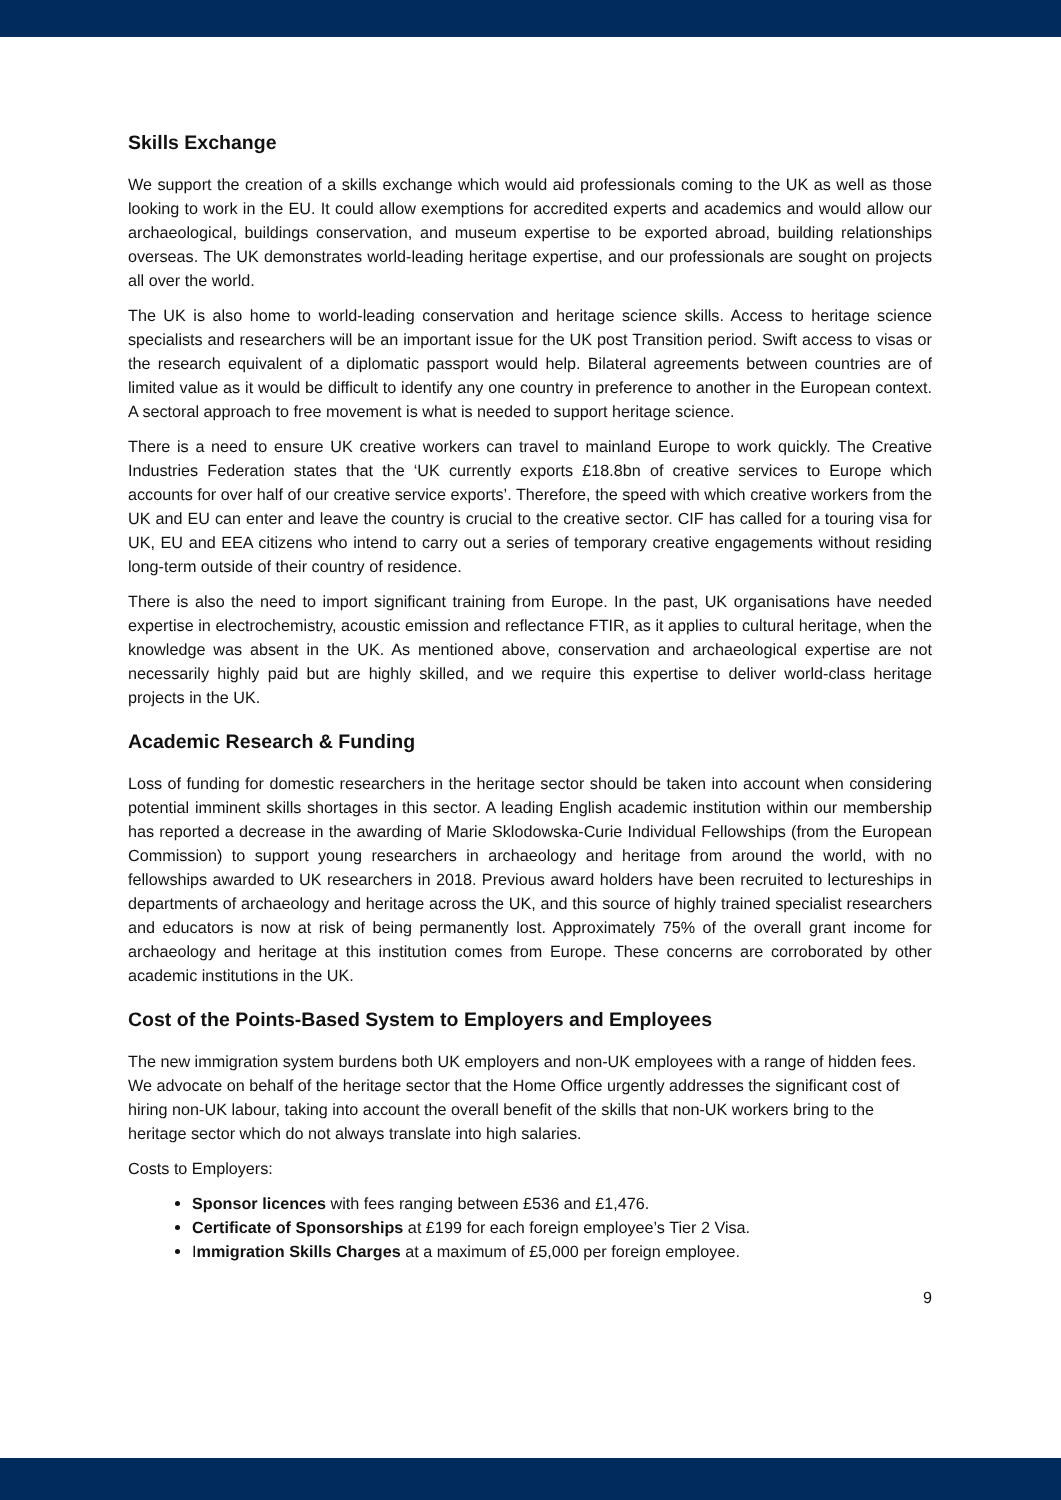Skills Exchange
We support the creation of a skills exchange which would aid professionals coming to the UK as well as those looking to work in the EU. It could allow exemptions for accredited experts and academics and would allow our archaeological, buildings conservation, and museum expertise to be exported abroad, building relationships overseas. The UK demonstrates world-leading heritage expertise, and our professionals are sought on projects all over the world.
The UK is also home to world-leading conservation and heritage science skills. Access to heritage science specialists and researchers will be an important issue for the UK post Transition period. Swift access to visas or the research equivalent of a diplomatic passport would help. Bilateral agreements between countries are of limited value as it would be difficult to identify any one country in preference to another in the European context. A sectoral approach to free movement is what is needed to support heritage science.
There is a need to ensure UK creative workers can travel to mainland Europe to work quickly. The Creative Industries Federation states that the ‘UK currently exports £18.8bn of creative services to Europe which accounts for over half of our creative service exports’. Therefore, the speed with which creative workers from the UK and EU can enter and leave the country is crucial to the creative sector. CIF has called for a touring visa for UK, EU and EEA citizens who intend to carry out a series of temporary creative engagements without residing long-term outside of their country of residence.
There is also the need to import significant training from Europe. In the past, UK organisations have needed expertise in electrochemistry, acoustic emission and reflectance FTIR, as it applies to cultural heritage, when the knowledge was absent in the UK. As mentioned above, conservation and archaeological expertise are not necessarily highly paid but are highly skilled, and we require this expertise to deliver world-class heritage projects in the UK.
Academic Research & Funding
Loss of funding for domestic researchers in the heritage sector should be taken into account when considering potential imminent skills shortages in this sector. A leading English academic institution within our membership has reported a decrease in the awarding of Marie Sklodowska-Curie Individual Fellowships (from the European Commission) to support young researchers in archaeology and heritage from around the world, with no fellowships awarded to UK researchers in 2018. Previous award holders have been recruited to lectureships in departments of archaeology and heritage across the UK, and this source of highly trained specialist researchers and educators is now at risk of being permanently lost. Approximately 75% of the overall grant income for archaeology and heritage at this institution comes from Europe. These concerns are corroborated by other academic institutions in the UK.
Cost of the Points-Based System to Employers and Employees
The new immigration system burdens both UK employers and non-UK employees with a range of hidden fees. We advocate on behalf of the heritage sector that the Home Office urgently addresses the significant cost of hiring non-UK labour, taking into account the overall benefit of the skills that non-UK workers bring to the heritage sector which do not always translate into high salaries.
Costs to Employers:
Sponsor licences with fees ranging between £536 and £1,476.
Certificate of Sponsorships at £199 for each foreign employee’s Tier 2 Visa.
Immigration Skills Charges at a maximum of £5,000 per foreign employee.
9